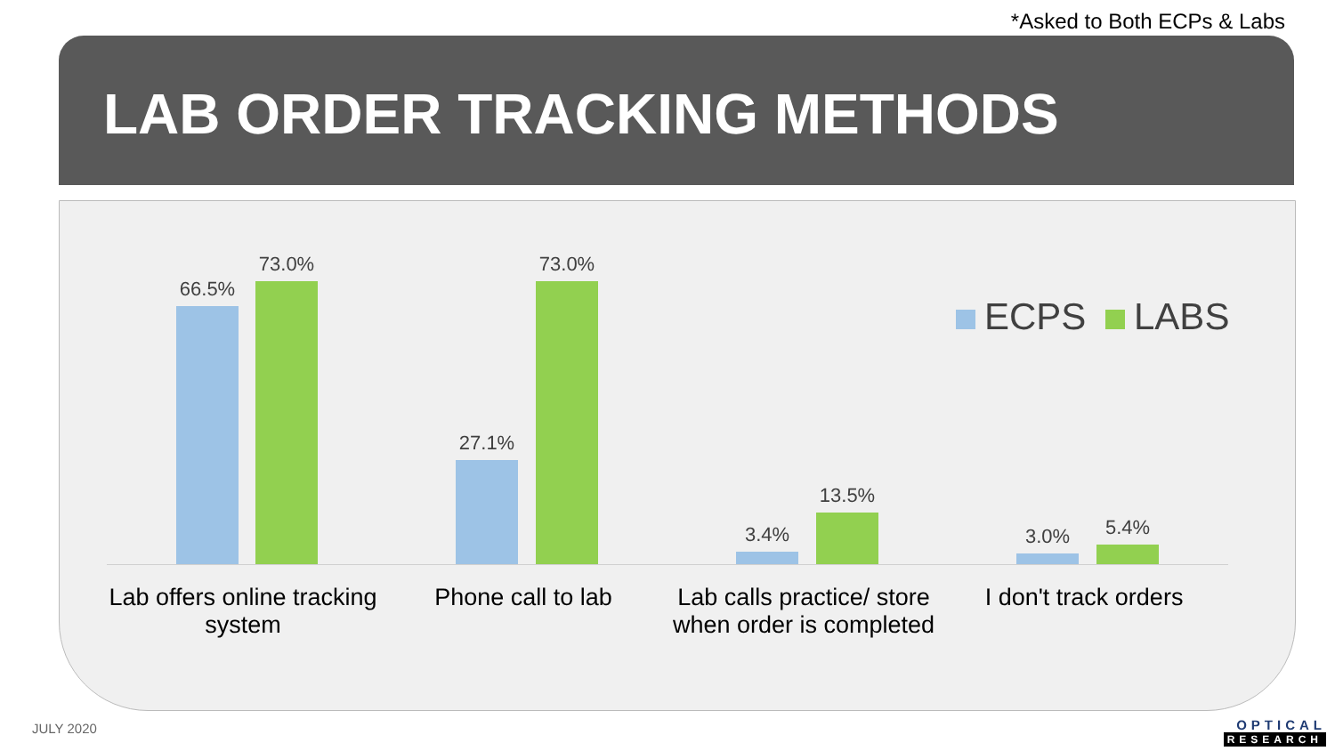*Asked to Both ECPs & Labs
LAB ORDER TRACKING METHODS
ECPS LABS
66.5%
73.0%
27.1%
73.0%
3.4%
13.5%
3.0% 5.4%
Lab offers online tracking system
Phone call to lab
Lab calls practice/ store when order is completed
I don't track orders
JULY 2020 OPTICAL
RESEARCH